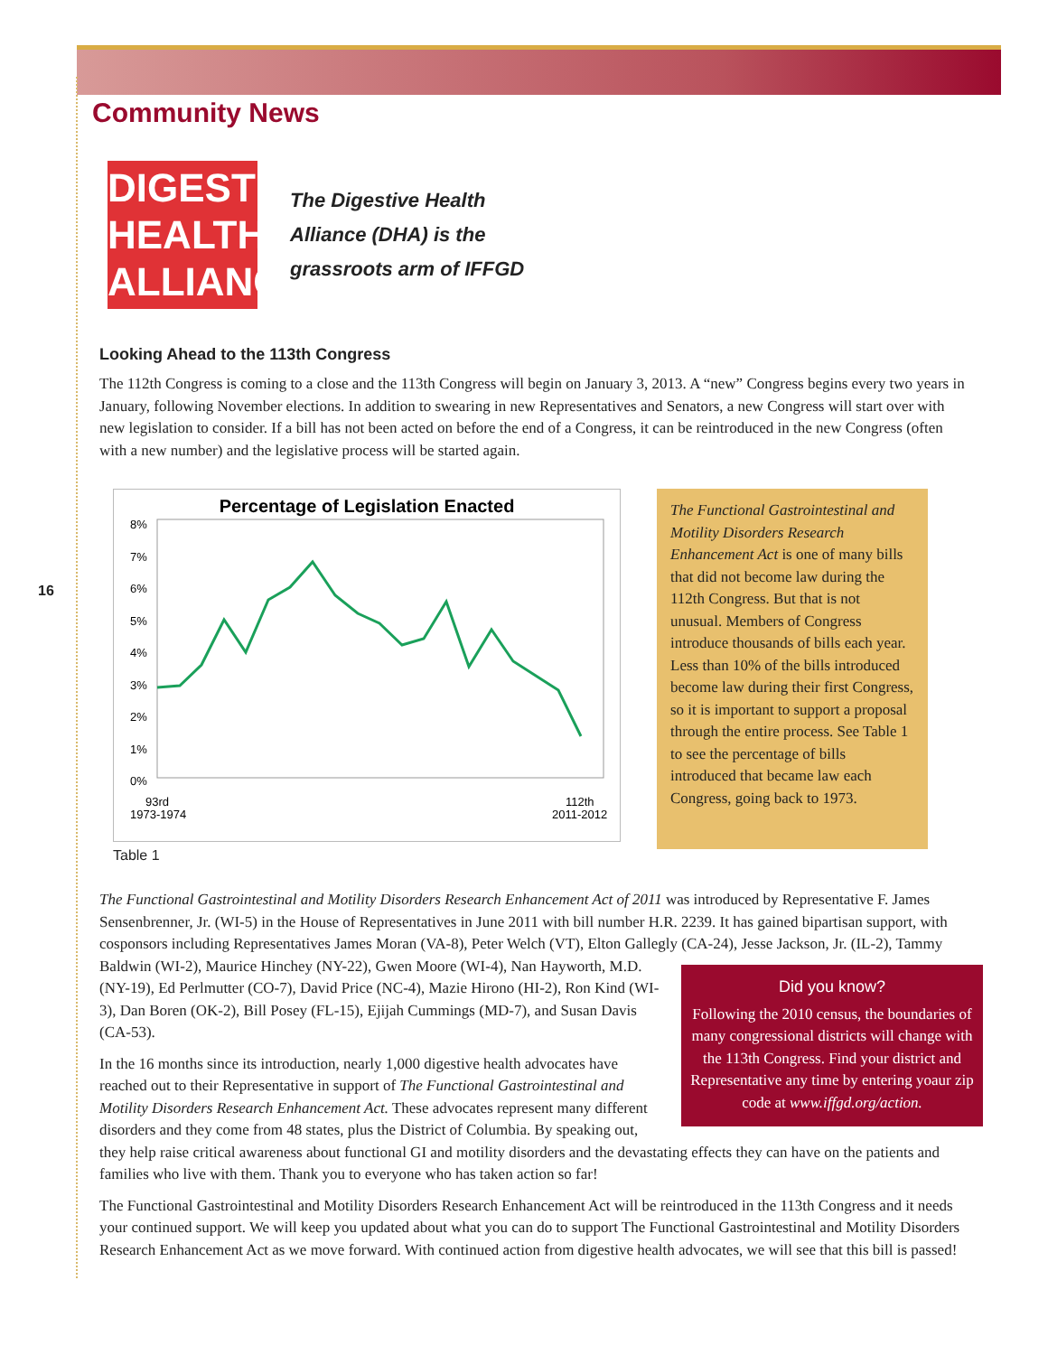16
Community News
DIGESTIVE
HEALTH
ALLIANCE
The Digestive Health
Alliance (DHA) is the
grassroots arm of IFFGD
Looking Ahead to the 113th Congress
The 112th Congress is coming to a close and the 113th Congress will begin on January 3, 2013. A “new” Congress begins every two years in January, following November elections. In addition to swearing in new Representatives and Senators, a new Congress will start over with new legislation to consider. If a bill has not been acted on before the end of a Congress, it can be reintroduced in the new Congress (often with a new number) and the legislative process will be started again.
Percentage of Legislation Enacted
8%
7%
6%
5%
4%
3%
2%
1%
0%
93rd
1973-1974
112th
2011-2012
Table 1
The Functional Gastrointestinal and Motility Disorders Research Enhancement Act is one of many bills that did not become law during the 112th Congress. But that is not unusual. Members of Congress introduce thousands of bills each year. Less than 10% of the bills introduced become law during their first Congress, so it is important to support a proposal through the entire process. See Table 1 to see the percentage of bills introduced that became law each Congress, going back to 1973.
The Functional Gastrointestinal and Motility Disorders Research Enhancement Act of 2011 was introduced by Representative F. James Sensenbrenner, Jr. (WI-5) in the House of Representatives in June 2011 with bill number H.R. 2239. It has gained bipartisan support, with cosponsors including Representatives James Moran (VA-8), Peter Welch (VT), Elton Gallegly (CA-24), Did you know?
Following the 2010 census, the boundaries of many congressional districts will change with the 113th Congress. Find your district and Representative any time by entering yoaur zip code at www.iffgd.org/action. Jesse Jackson, Jr. (IL-2), Tammy Baldwin (WI-2), Maurice Hinchey (NY-22), Gwen Moore (WI-4), Nan Hayworth, M.D. (NY-19), Ed Perlmutter (CO-7), David Price (NC-4), Mazie Hirono (HI-2), Ron Kind (WI-3), Dan Boren (OK-2), Bill Posey (FL-15), Ejijah Cummings (MD-7), and Susan Davis (CA-53).
In the 16 months since its introduction, nearly 1,000 digestive health advocates have reached out to their Representative in support of The Functional Gastrointestinal and Motility Disorders Research Enhancement Act. These advocates represent many different disorders and they come from 48 states, plus the District of Columbia. By speaking out, they help raise critical awareness about functional GI and motility disorders and the devastating effects they can have on the patients and families who live with them. Thank you to everyone who has taken action so far!
The Functional Gastrointestinal and Motility Disorders Research Enhancement Act will be reintroduced in the 113th Congress and it needs your continued support. We will keep you updated about what you can do to support The Functional Gastrointestinal and Motility Disorders Research Enhancement Act as we move forward. With continued action from digestive health advocates, we will see that this bill is passed!